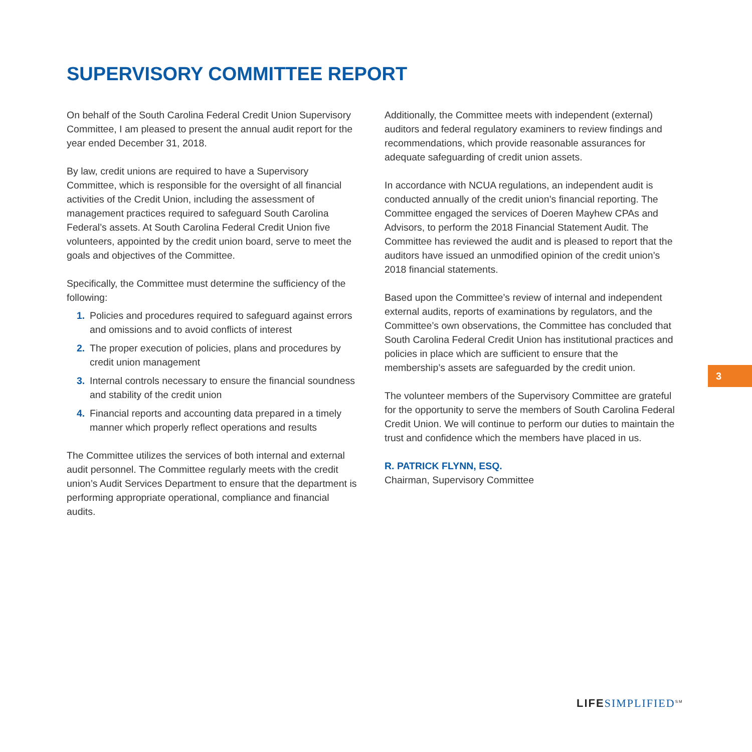SUPERVISORY COMMITTEE REPORT
On behalf of the South Carolina Federal Credit Union Supervisory Committee, I am pleased to present the annual audit report for the year ended December 31, 2018.
By law, credit unions are required to have a Supervisory Committee, which is responsible for the oversight of all financial activities of the Credit Union, including the assessment of management practices required to safeguard South Carolina Federal’s assets. At South Carolina Federal Credit Union five volunteers, appointed by the credit union board, serve to meet the goals and objectives of the Committee.
Specifically, the Committee must determine the sufficiency of the following:
1. Policies and procedures required to safeguard against errors and omissions and to avoid conflicts of interest
2. The proper execution of policies, plans and procedures by credit union management
3. Internal controls necessary to ensure the financial soundness and stability of the credit union
4. Financial reports and accounting data prepared in a timely manner which properly reflect operations and results
The Committee utilizes the services of both internal and external audit personnel. The Committee regularly meets with the credit union’s Audit Services Department to ensure that the department is performing appropriate operational, compliance and financial audits.
Additionally, the Committee meets with independent (external) auditors and federal regulatory examiners to review findings and recommendations, which provide reasonable assurances for adequate safeguarding of credit union assets.
In accordance with NCUA regulations, an independent audit is conducted annually of the credit union’s financial reporting. The Committee engaged the services of Doeren Mayhew CPAs and Advisors, to perform the 2018 Financial Statement Audit. The Committee has reviewed the audit and is pleased to report that the auditors have issued an unmodified opinion of the credit union’s 2018 financial statements.
Based upon the Committee’s review of internal and independent external audits, reports of examinations by regulators, and the Committee’s own observations, the Committee has concluded that South Carolina Federal Credit Union has institutional practices and policies in place which are sufficient to ensure that the membership’s assets are safeguarded by the credit union.
The volunteer members of the Supervisory Committee are grateful for the opportunity to serve the members of South Carolina Federal Credit Union. We will continue to perform our duties to maintain the trust and confidence which the members have placed in us.
R. PATRICK FLYNN, ESQ.
Chairman, Supervisory Committee
3
LIFE SIMPLIFIED<sup>SM</sup>